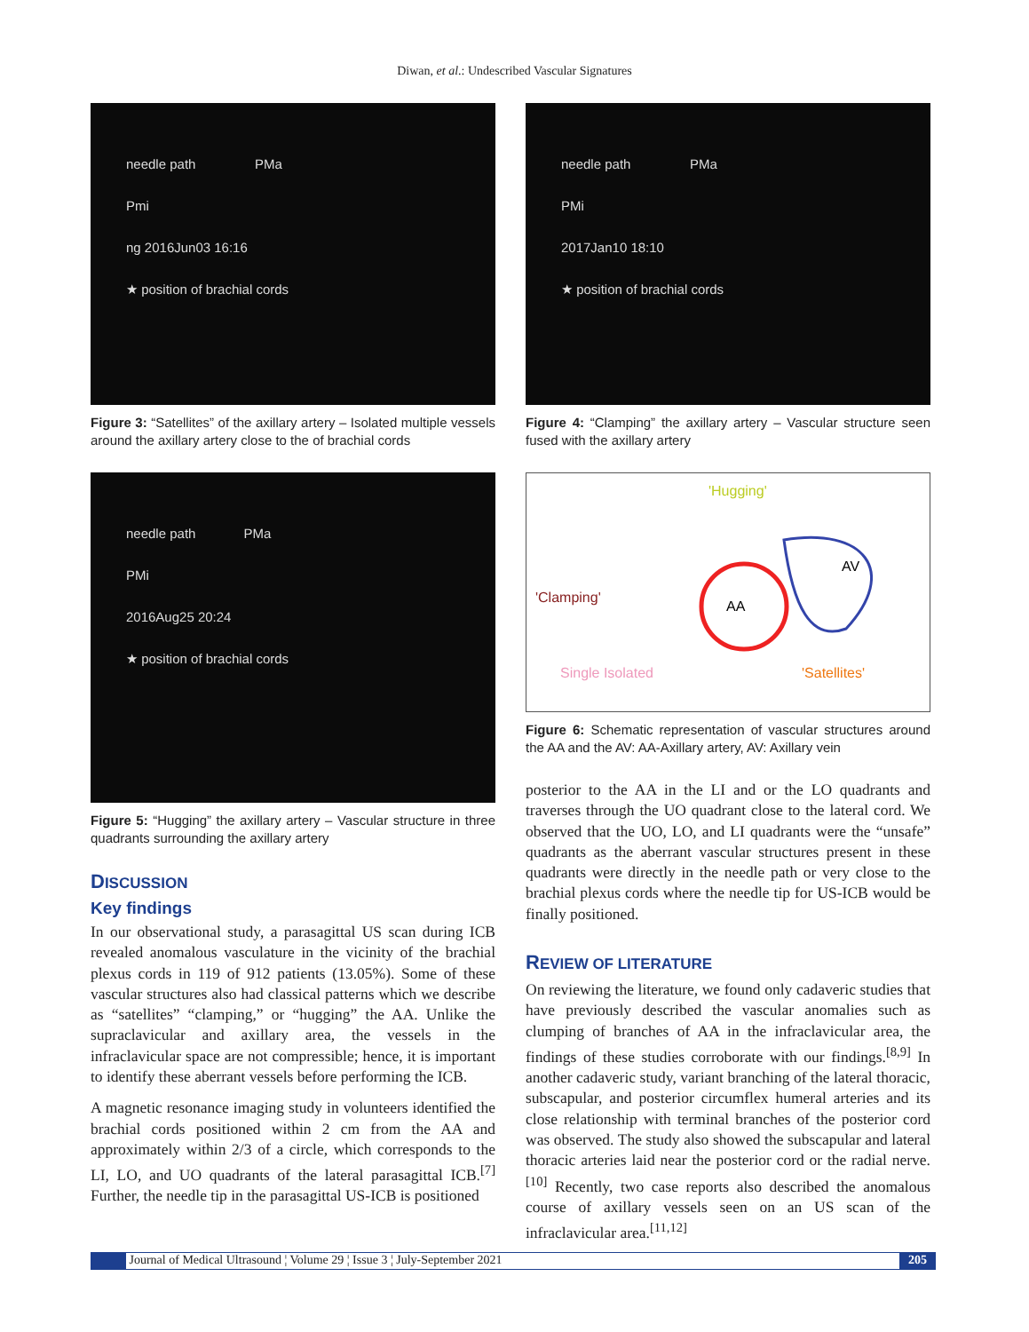Diwan, et al.: Undescribed Vascular Signatures
needle path PMa
Pmi
ng 2016Jun03 16:16
★ position of brachial cords
Figure 3: “Satellites” of the axillary artery – Isolated multiple vessels around the axillary artery close to the of brachial cords
needle path PMa
PMi
2016Aug25 20:24
★ position of brachial cords
Figure 5: “Hugging” the axillary artery – Vascular structure in three quadrants surrounding the axillary artery
DISCUSSION
Key findings
In our observational study, a parasagittal US scan during ICB revealed anomalous vasculature in the vicinity of the brachial plexus cords in 119 of 912 patients (13.05%). Some of these vascular structures also had classical patterns which we describe as “satellites” “clamping,” or “hugging” the AA. Unlike the supraclavicular and axillary area, the vessels in the infraclavicular space are not compressible; hence, it is important to identify these aberrant vessels before performing the ICB.
A magnetic resonance imaging study in volunteers identified the brachial cords positioned within 2 cm from the AA and approximately within 2/3 of a circle, which corresponds to the LI, LO, and UO quadrants of the lateral parasagittal ICB.<sup>[7]</sup> Further, the needle tip in the parasagittal US-ICB is positioned
needle path PMa
PMi
2017Jan10 18:10
★ position of brachial cords
Figure 4: “Clamping” the axillary artery – Vascular structure seen fused with the axillary artery
'Hugging'
AV
AA
'Clamping'
Single Isolated
'Satellites'
Figure 6: Schematic representation of vascular structures around the AA and the AV: AA-Axillary artery, AV: Axillary vein
posterior to the AA in the LI and or the LO quadrants and traverses through the UO quadrant close to the lateral cord. We observed that the UO, LO, and LI quadrants were the “unsafe” quadrants as the aberrant vascular structures present in these quadrants were directly in the needle path or very close to the brachial plexus cords where the needle tip for US-ICB would be finally positioned.
REVIEW OF LITERATURE
On reviewing the literature, we found only cadaveric studies that have previously described the vascular anomalies such as clumping of branches of AA in the infraclavicular area, the findings of these studies corroborate with our findings.<sup>[8,9]</sup> In another cadaveric study, variant branching of the lateral thoracic, subscapular, and posterior circumflex humeral arteries and its close relationship with terminal branches of the posterior cord was observed. The study also showed the subscapular and lateral thoracic arteries laid near the posterior cord or the radial nerve.<sup>[10]</sup> Recently, two case reports also described the anomalous course of axillary vessels seen on an US scan of the infraclavicular area.<sup>[11,12]</sup>
Journal of Medical Ultrasound ¦ Volume 29 ¦ Issue 3 ¦ July-September 2021 205